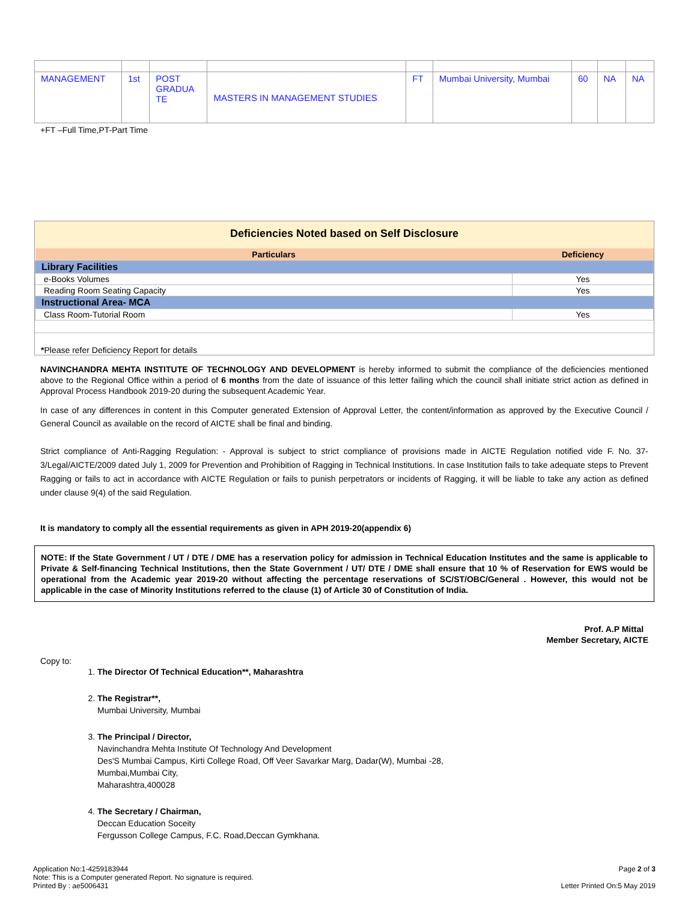| MANAGEMENT | 1st | POST GRADUA TE | MASTERS IN MANAGEMENT STUDIES | FT | Mumbai University, Mumbai | 60 | NA | NA |
+FT –Full Time,PT-Part Time
Deficiencies Noted based on Self Disclosure
| Particulars | Deficiency |
| --- | --- |
| Library Facilities | |
| e-Books Volumes | Yes |
| Reading Room Seating Capacity | Yes |
| Instructional Area- MCA | |
| Class Room-Tutorial Room | Yes |
*Please refer Deficiency Report for details
NAVINCHANDRA MEHTA INSTITUTE OF TECHNOLOGY AND DEVELOPMENT is hereby informed to submit the compliance of the deficiencies mentioned above to the Regional Office within a period of 6 months from the date of issuance of this letter failing which the council shall initiate strict action as defined in Approval Process Handbook 2019-20 during the subsequent Academic Year.
In case of any differences in content in this Computer generated Extension of Approval Letter, the content/information as approved by the Executive Council / General Council as available on the record of AICTE shall be final and binding.
Strict compliance of Anti-Ragging Regulation: - Approval is subject to strict compliance of provisions made in AICTE Regulation notified vide F. No. 37-3/Legal/AICTE/2009 dated July 1, 2009 for Prevention and Prohibition of Ragging in Technical Institutions. In case Institution fails to take adequate steps to Prevent Ragging or fails to act in accordance with AICTE Regulation or fails to punish perpetrators or incidents of Ragging, it will be liable to take any action as defined under clause 9(4) of the said Regulation.
It is mandatory to comply all the essential requirements as given in APH 2019-20(appendix 6)
NOTE: If the State Government / UT / DTE / DME has a reservation policy for admission in Technical Education Institutes and the same is applicable to Private & Self-financing Technical Institutions, then the State Government / UT/ DTE / DME shall ensure that 10 % of Reservation for EWS would be operational from the Academic year 2019-20 without affecting the percentage reservations of SC/ST/OBC/General . However, this would not be applicable in the case of Minority Institutions referred to the clause (1) of Article 30 of Constitution of India.
Prof. A.P Mittal
Member Secretary, AICTE
Copy to:
1. The Director Of Technical Education**, Maharashtra
2. The Registrar**,
Mumbai University, Mumbai
3. The Principal / Director,
Navinchandra Mehta Institute Of Technology And Development
Des'S Mumbai Campus, Kirti College Road, Off Veer Savarkar Marg, Dadar(W), Mumbai -28,
Mumbai,Mumbai City,
Maharashtra,400028
4. The Secretary / Chairman,
Deccan Education Soceity
Fergusson College Campus, F.C. Road,Deccan Gymkhana.
Application No:1-4259183944
Note: This is a Computer generated Report. No signature is required.
Printed By : ae5006431
Page 2 of 3
Letter Printed On:5 May 2019